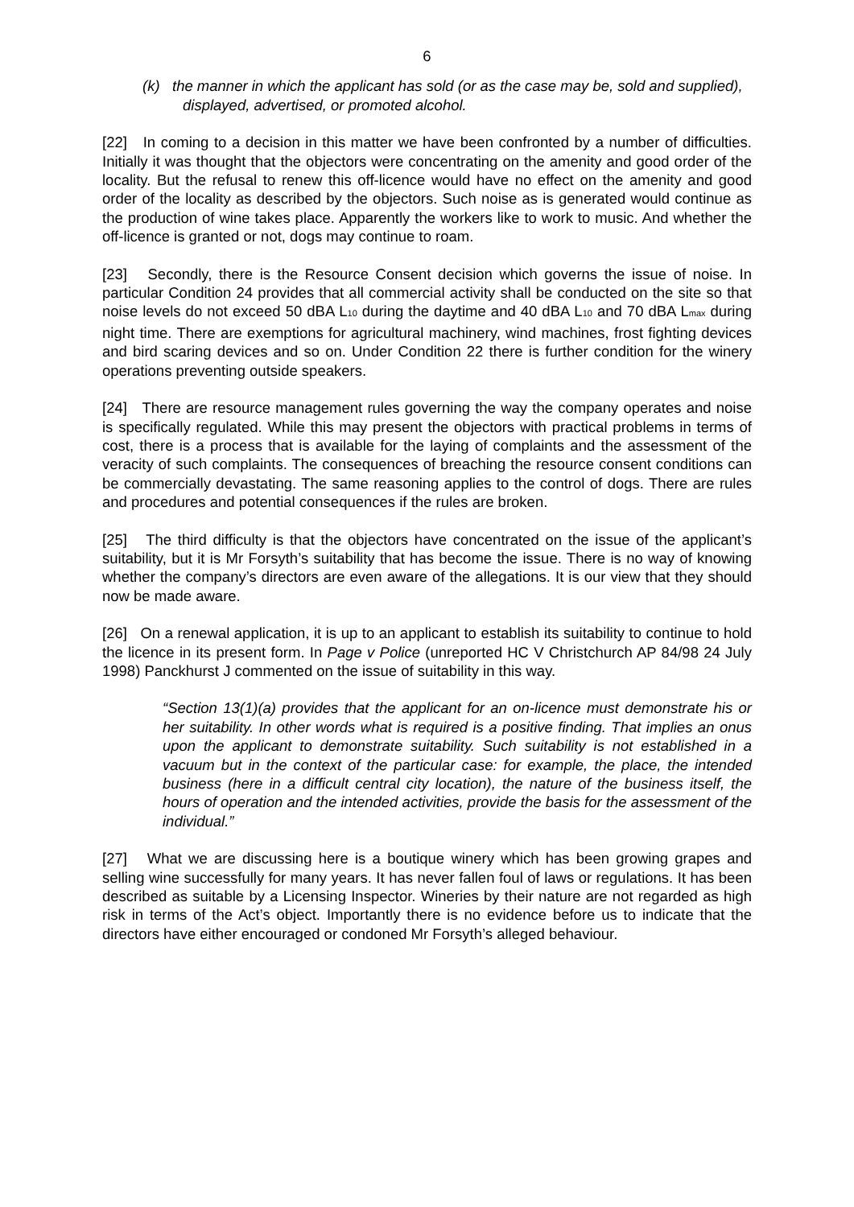6
(k) the manner in which the applicant has sold (or as the case may be, sold and supplied), displayed, advertised, or promoted alcohol.
[22] In coming to a decision in this matter we have been confronted by a number of difficulties. Initially it was thought that the objectors were concentrating on the amenity and good order of the locality. But the refusal to renew this off-licence would have no effect on the amenity and good order of the locality as described by the objectors. Such noise as is generated would continue as the production of wine takes place. Apparently the workers like to work to music. And whether the off-licence is granted or not, dogs may continue to roam.
[23] Secondly, there is the Resource Consent decision which governs the issue of noise. In particular Condition 24 provides that all commercial activity shall be conducted on the site so that noise levels do not exceed 50 dBA L<sub>10</sub> during the daytime and 40 dBA L<sub>10</sub> and 70 dBA L<sub>max</sub> during night time. There are exemptions for agricultural machinery, wind machines, frost fighting devices and bird scaring devices and so on. Under Condition 22 there is further condition for the winery operations preventing outside speakers.
[24] There are resource management rules governing the way the company operates and noise is specifically regulated. While this may present the objectors with practical problems in terms of cost, there is a process that is available for the laying of complaints and the assessment of the veracity of such complaints. The consequences of breaching the resource consent conditions can be commercially devastating. The same reasoning applies to the control of dogs. There are rules and procedures and potential consequences if the rules are broken.
[25] The third difficulty is that the objectors have concentrated on the issue of the applicant’s suitability, but it is Mr Forsyth’s suitability that has become the issue. There is no way of knowing whether the company’s directors are even aware of the allegations. It is our view that they should now be made aware.
[26] On a renewal application, it is up to an applicant to establish its suitability to continue to hold the licence in its present form. In Page v Police (unreported HC V Christchurch AP 84/98 24 July 1998) Panckhurst J commented on the issue of suitability in this way.
“Section 13(1)(a) provides that the applicant for an on-licence must demonstrate his or her suitability. In other words what is required is a positive finding. That implies an onus upon the applicant to demonstrate suitability. Such suitability is not established in a vacuum but in the context of the particular case: for example, the place, the intended business (here in a difficult central city location), the nature of the business itself, the hours of operation and the intended activities, provide the basis for the assessment of the individual.”
[27] What we are discussing here is a boutique winery which has been growing grapes and selling wine successfully for many years. It has never fallen foul of laws or regulations. It has been described as suitable by a Licensing Inspector. Wineries by their nature are not regarded as high risk in terms of the Act’s object. Importantly there is no evidence before us to indicate that the directors have either encouraged or condoned Mr Forsyth’s alleged behaviour.